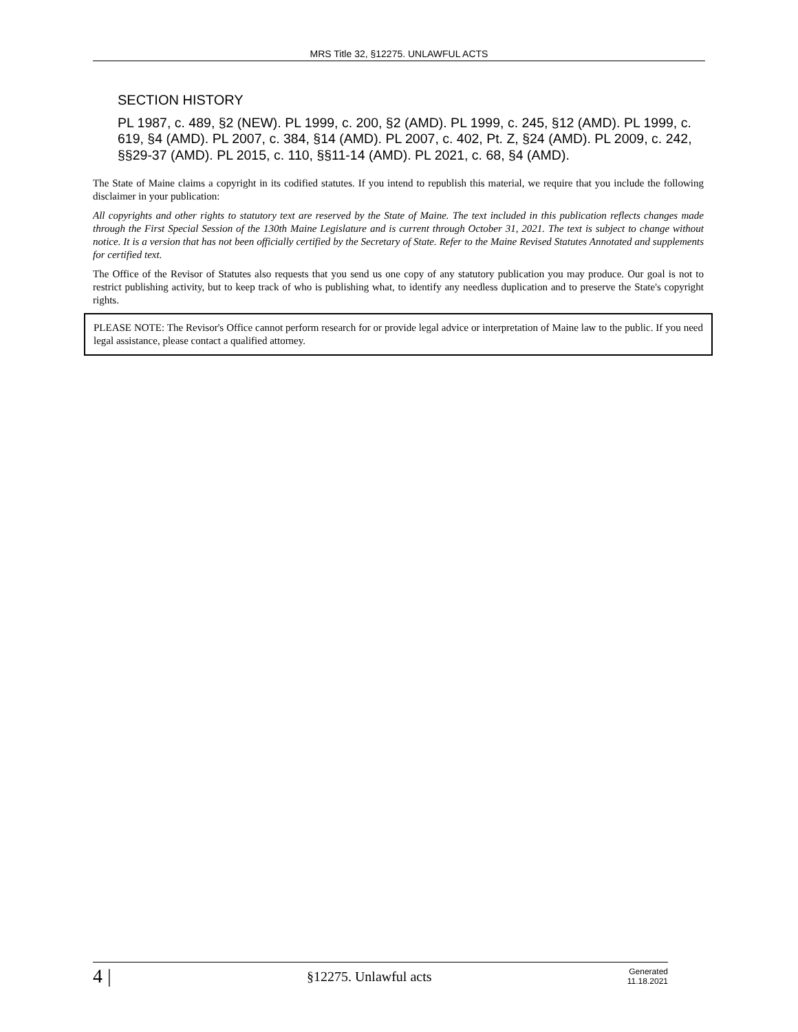MRS Title 32, §12275. UNLAWFUL ACTS
SECTION HISTORY
PL 1987, c. 489, §2 (NEW). PL 1999, c. 200, §2 (AMD). PL 1999, c. 245, §12 (AMD). PL 1999, c. 619, §4 (AMD). PL 2007, c. 384, §14 (AMD). PL 2007, c. 402, Pt. Z, §24 (AMD). PL 2009, c. 242, §§29-37 (AMD). PL 2015, c. 110, §§11-14 (AMD). PL 2021, c. 68, §4 (AMD).
The State of Maine claims a copyright in its codified statutes. If you intend to republish this material, we require that you include the following disclaimer in your publication:
All copyrights and other rights to statutory text are reserved by the State of Maine. The text included in this publication reflects changes made through the First Special Session of the 130th Maine Legislature and is current through October 31, 2021. The text is subject to change without notice. It is a version that has not been officially certified by the Secretary of State. Refer to the Maine Revised Statutes Annotated and supplements for certified text.
The Office of the Revisor of Statutes also requests that you send us one copy of any statutory publication you may produce. Our goal is not to restrict publishing activity, but to keep track of who is publishing what, to identify any needless duplication and to preserve the State's copyright rights.
PLEASE NOTE: The Revisor's Office cannot perform research for or provide legal advice or interpretation of Maine law to the public. If you need legal assistance, please contact a qualified attorney.
4 | §12275. Unlawful acts Generated
11.18.2021